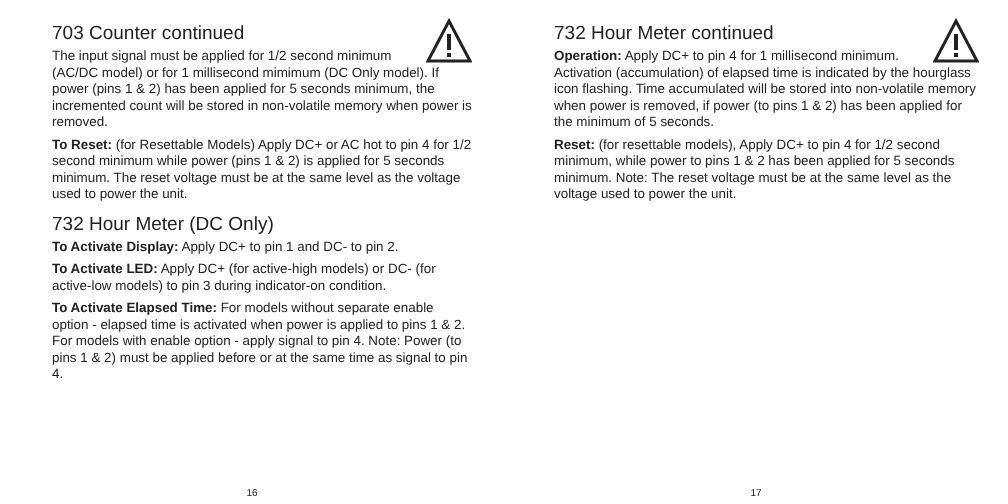703 Counter continued
The input signal must be applied for 1/2 second minimum (AC/DC model) or for 1 millisecond mimimum (DC Only model). If power (pins 1 & 2) has been applied for 5 seconds minimum, the incremented count will be stored in non-volatile memory when power is removed.
To Reset: (for Resettable Models) Apply DC+ or AC hot to pin 4 for 1/2 second minimum while power (pins 1 & 2) is applied for 5 seconds minimum. The reset voltage must be at the same level as the voltage used to power the unit.
732 Hour Meter (DC Only)
To Activate Display: Apply DC+ to pin 1 and DC- to pin 2.
To Activate LED: Apply DC+ (for active-high models) or DC- (for active-low models) to pin 3 during indicator-on condition.
To Activate Elapsed Time: For models without separate enable option - elapsed time is activated when power is applied to pins 1 & 2. For models with enable option - apply signal to pin 4. Note: Power (to pins 1 & 2) must be applied before or at the same time as signal to pin 4.
16
732 Hour Meter continued
Operation: Apply DC+ to pin 4 for 1 millisecond minimum. Activation (accumulation) of elapsed time is indicated by the hourglass icon flashing. Time accumulated will be stored into non-volatile memory when power is removed, if power (to pins 1 & 2) has been applied for the minimum of 5 seconds.
Reset: (for resettable models), Apply DC+ to pin 4 for 1/2 second minimum, while power to pins 1 & 2 has been applied for 5 seconds minimum. Note: The reset voltage must be at the same level as the voltage used to power the unit.
17